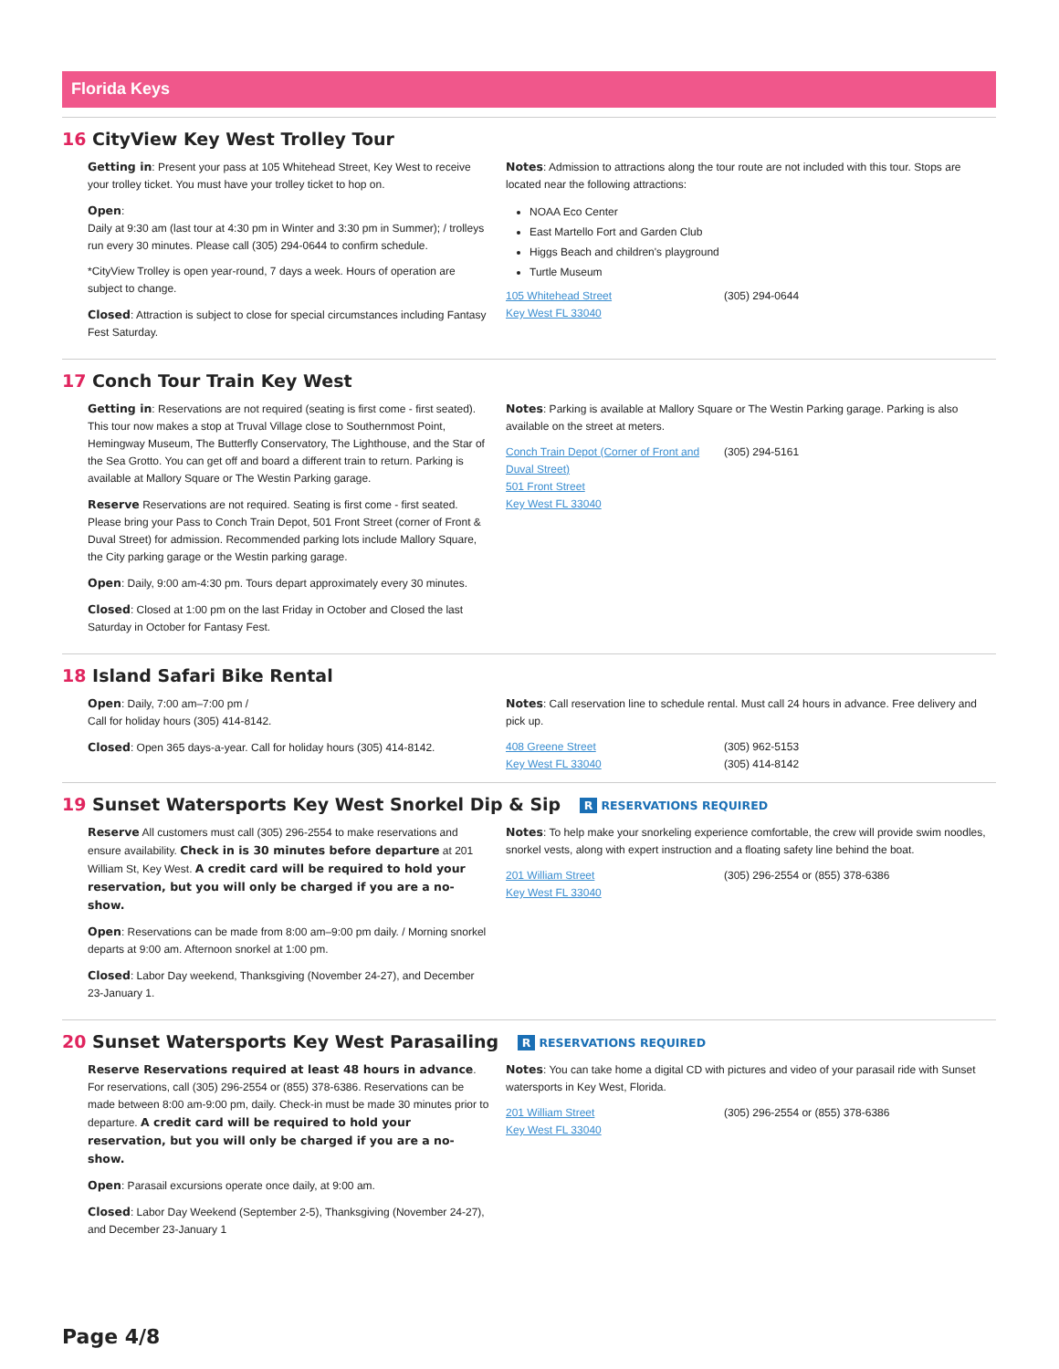Florida Keys
16 CityView Key West Trolley Tour
Getting in: Present your pass at 105 Whitehead Street, Key West to receive your trolley ticket. You must have your trolley ticket to hop on.
Open:
Daily at 9:30 am (last tour at 4:30 pm in Winter and 3:30 pm in Summer); / trolleys run every 30 minutes. Please call (305) 294-0644 to confirm schedule.
*CityView Trolley is open year-round, 7 days a week. Hours of operation are subject to change.
Closed: Attraction is subject to close for special circumstances including Fantasy Fest Saturday.
Notes: Admission to attractions along the tour route are not included with this tour. Stops are located near the following attractions:
NOAA Eco Center
East Martello Fort and Garden Club
Higgs Beach and children's playground
Turtle Museum
105 Whitehead Street
Key West FL 33040
(305) 294-0644
17 Conch Tour Train Key West
Getting in: Reservations are not required (seating is first come - first seated). This tour now makes a stop at Truval Village close to Southernmost Point, Hemingway Museum, The Butterfly Conservatory, The Lighthouse, and the Star of the Sea Grotto. You can get off and board a different train to return. Parking is available at Mallory Square or The Westin Parking garage.
Reserve Reservations are not required. Seating is first come - first seated. Please bring your Pass to Conch Train Depot, 501 Front Street (corner of Front & Duval Street) for admission. Recommended parking lots include Mallory Square, the City parking garage or the Westin parking garage.
Open: Daily, 9:00 am-4:30 pm. Tours depart approximately every 30 minutes.
Closed: Closed at 1:00 pm on the last Friday in October and Closed the last Saturday in October for Fantasy Fest.
Notes: Parking is available at Mallory Square or The Westin Parking garage. Parking is also available on the street at meters.
Conch Train Depot (Corner of Front and Duval Street)
501 Front Street
Key West FL 33040
(305) 294-5161
18 Island Safari Bike Rental
Open: Daily, 7:00 am–7:00 pm /
Call for holiday hours (305) 414-8142.
Closed: Open 365 days-a-year. Call for holiday hours (305) 414-8142.
Notes: Call reservation line to schedule rental. Must call 24 hours in advance. Free delivery and pick up.
408 Greene Street
Key West FL 33040
(305) 962-5153
(305) 414-8142
19 Sunset Watersports Key West Snorkel Dip & Sip R RESERVATIONS REQUIRED
Reserve All customers must call (305) 296-2554 to make reservations and ensure availability. Check in is 30 minutes before departure at 201 William St, Key West. A credit card will be required to hold your reservation, but you will only be charged if you are a no-show.
Open: Reservations can be made from 8:00 am–9:00 pm daily. / Morning snorkel departs at 9:00 am. Afternoon snorkel at 1:00 pm.
Closed: Labor Day weekend, Thanksgiving (November 24-27), and December 23-January 1.
Notes: To help make your snorkeling experience comfortable, the crew will provide swim noodles, snorkel vests, along with expert instruction and a floating safety line behind the boat.
201 William Street
Key West FL 33040
(305) 296-2554 or (855) 378-6386
20 Sunset Watersports Key West Parasailing R RESERVATIONS REQUIRED
Reserve Reservations required at least 48 hours in advance. For reservations, call (305) 296-2554 or (855) 378-6386. Reservations can be made between 8:00 am-9:00 pm, daily. Check-in must be made 30 minutes prior to departure. A credit card will be required to hold your reservation, but you will only be charged if you are a no-show.
Open: Parasail excursions operate once daily, at 9:00 am.
Closed: Labor Day Weekend (September 2-5), Thanksgiving (November 24-27), and December 23-January 1
Notes: You can take home a digital CD with pictures and video of your parasail ride with Sunset watersports in Key West, Florida.
201 William Street
Key West FL 33040
(305) 296-2554 or (855) 378-6386
Page 4/8